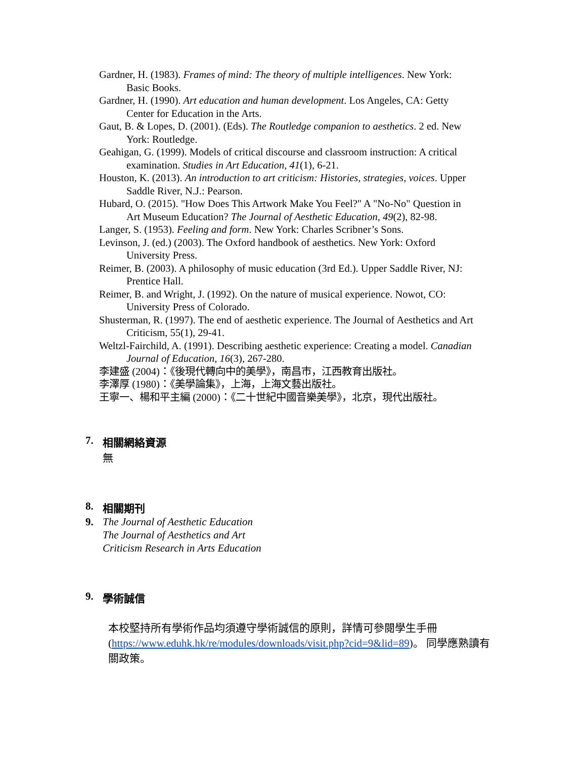Gardner, H. (1983). Frames of mind: The theory of multiple intelligences. New York: Basic Books.
Gardner, H. (1990). Art education and human development. Los Angeles, CA: Getty Center for Education in the Arts.
Gaut, B. & Lopes, D. (2001). (Eds). The Routledge companion to aesthetics. 2 ed. New York: Routledge.
Geahigan, G. (1999). Models of critical discourse and classroom instruction: A critical examination. Studies in Art Education, 41(1), 6-21.
Houston, K. (2013). An introduction to art criticism: Histories, strategies, voices. Upper Saddle River, N.J.: Pearson.
Hubard, O. (2015). "How Does This Artwork Make You Feel?" A "No-No" Question in Art Museum Education? The Journal of Aesthetic Education, 49(2), 82-98.
Langer, S. (1953). Feeling and form. New York: Charles Scribner’s Sons.
Levinson, J. (ed.) (2003). The Oxford handbook of aesthetics. New York: Oxford University Press.
Reimer, B. (2003). A philosophy of music education (3rd Ed.). Upper Saddle River, NJ: Prentice Hall.
Reimer, B. and Wright, J. (1992). On the nature of musical experience. Nowot, CO: University Press of Colorado.
Shusterman, R. (1997). The end of aesthetic experience. The Journal of Aesthetics and Art Criticism, 55(1), 29-41.
Weltzl-Fairchild, A. (1991). Describing aesthetic experience: Creating a model. Canadian Journal of Education, 16(3), 267-280.
李建盛 (2004)：《後現代轉向中的美學》，南昌市，江西教育出版社。
李澤厚 (1980)：《美學論集》，上海，上海文藝出版社。
王寧一、楊和平主編 (2000)：《二十世紀中國音樂美學》，北京，現代出版社。
7. 相關網絡資源
無
8. 相關期刊
9. The Journal of Aesthetic Education
The Journal of Aesthetics and Art
Criticism Research in Arts Education
9. 學術誠信
本校堅持所有學術作品均須遵守學術誠信的原則，詳情可參閱學生手冊 (https://www.eduhk.hk/re/modules/downloads/visit.php?cid=9&lid=89)。 同學應熟讀有關政策。